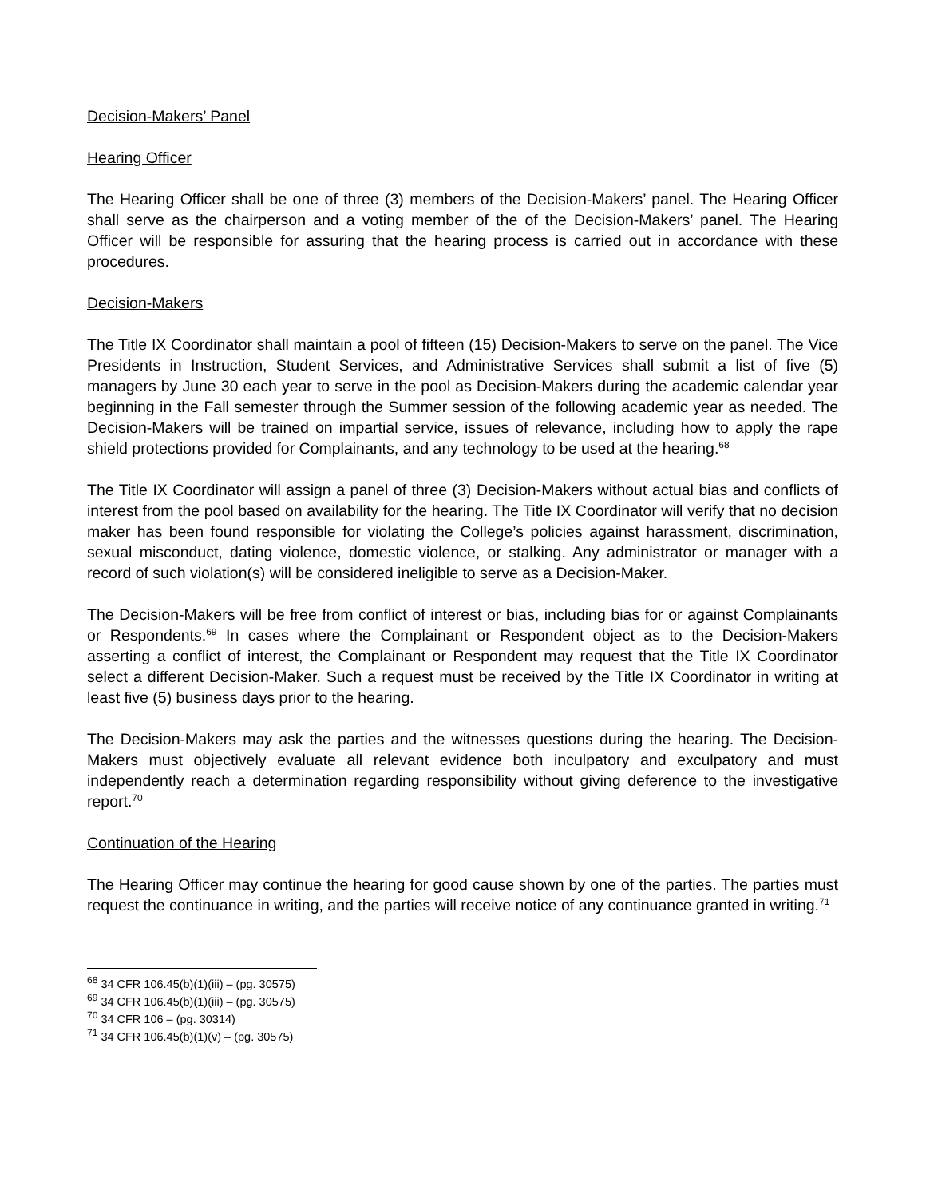Decision-Makers’ Panel
Hearing Officer
The Hearing Officer shall be one of three (3) members of the Decision-Makers’ panel. The Hearing Officer shall serve as the chairperson and a voting member of the of the Decision-Makers’ panel. The Hearing Officer will be responsible for assuring that the hearing process is carried out in accordance with these procedures.
Decision-Makers
The Title IX Coordinator shall maintain a pool of fifteen (15) Decision-Makers to serve on the panel. The Vice Presidents in Instruction, Student Services, and Administrative Services shall submit a list of five (5) managers by June 30 each year to serve in the pool as Decision-Makers during the academic calendar year beginning in the Fall semester through the Summer session of the following academic year as needed. The Decision-Makers will be trained on impartial service, issues of relevance, including how to apply the rape shield protections provided for Complainants, and any technology to be used at the hearing.<sup>68</sup>
The Title IX Coordinator will assign a panel of three (3) Decision-Makers without actual bias and conflicts of interest from the pool based on availability for the hearing. The Title IX Coordinator will verify that no decision maker has been found responsible for violating the College’s policies against harassment, discrimination, sexual misconduct, dating violence, domestic violence, or stalking. Any administrator or manager with a record of such violation(s) will be considered ineligible to serve as a Decision-Maker.
The Decision-Makers will be free from conflict of interest or bias, including bias for or against Complainants or Respondents.<sup>69</sup> In cases where the Complainant or Respondent object as to the Decision-Makers asserting a conflict of interest, the Complainant or Respondent may request that the Title IX Coordinator select a different Decision-Maker. Such a request must be received by the Title IX Coordinator in writing at least five (5) business days prior to the hearing.
The Decision-Makers may ask the parties and the witnesses questions during the hearing. The Decision-Makers must objectively evaluate all relevant evidence both inculpatory and exculpatory and must independently reach a determination regarding responsibility without giving deference to the investigative report.<sup>70</sup>
Continuation of the Hearing
The Hearing Officer may continue the hearing for good cause shown by one of the parties. The parties must request the continuance in writing, and the parties will receive notice of any continuance granted in writing.<sup>71</sup>
<sup>68</sup> 34 CFR 106.45(b)(1)(iii) – (pg. 30575)
<sup>69</sup> 34 CFR 106.45(b)(1)(iii) – (pg. 30575)
<sup>70</sup> 34 CFR 106 – (pg. 30314)
<sup>71</sup> 34 CFR 106.45(b)(1)(v) – (pg. 30575)